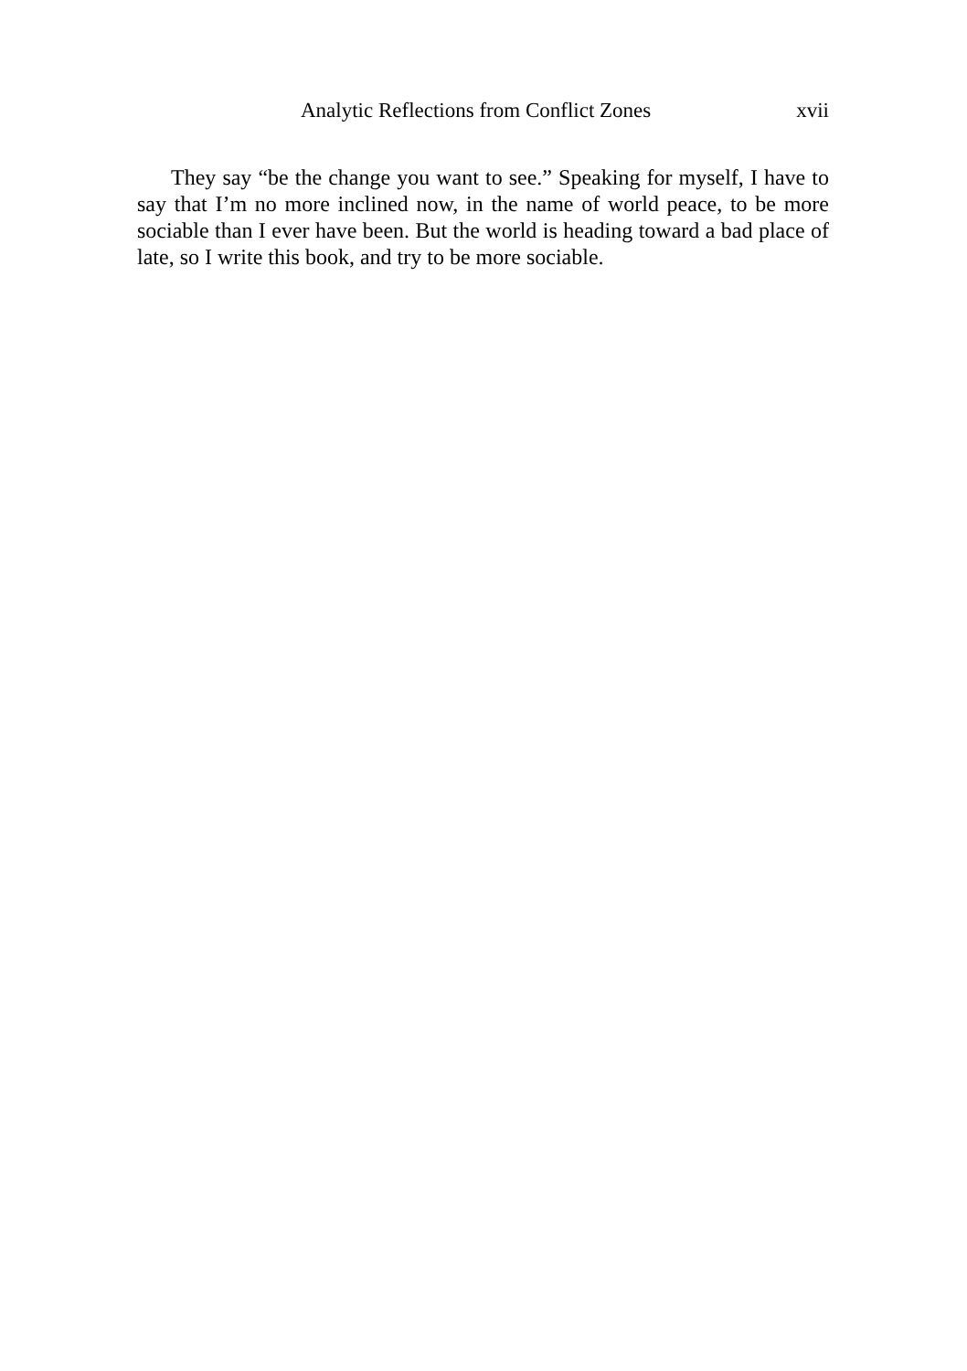Analytic Reflections from Conflict Zones xvii
They say “be the change you want to see.” Speaking for myself, I have to say that I’m no more inclined now, in the name of world peace, to be more sociable than I ever have been. But the world is heading toward a bad place of late, so I write this book, and try to be more sociable.